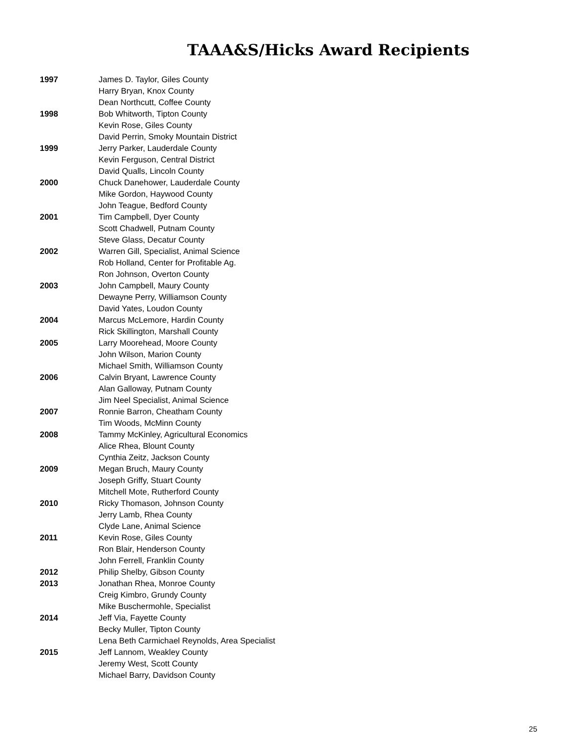TAAA&S/Hicks Award Recipients
1997 James D. Taylor, Giles County
Harry Bryan, Knox County
Dean Northcutt, Coffee County
1998 Bob Whitworth, Tipton County
Kevin Rose, Giles County
David Perrin, Smoky Mountain District
1999 Jerry Parker, Lauderdale County
Kevin Ferguson, Central District
David Qualls, Lincoln County
2000 Chuck Danehower, Lauderdale County
Mike Gordon, Haywood County
John Teague, Bedford County
2001 Tim Campbell, Dyer County
Scott Chadwell, Putnam County
Steve Glass, Decatur County
2002 Warren Gill, Specialist, Animal Science
Rob Holland, Center for Profitable Ag.
Ron Johnson, Overton County
2003 John Campbell, Maury County
Dewayne Perry, Williamson County
David Yates, Loudon County
2004 Marcus McLemore, Hardin County
Rick Skillington, Marshall County
2005 Larry Moorehead, Moore County
John Wilson, Marion County
Michael Smith, Williamson County
2006 Calvin Bryant, Lawrence County
Alan Galloway, Putnam County
Jim Neel Specialist, Animal Science
2007 Ronnie Barron, Cheatham County
Tim Woods, McMinn County
2008 Tammy McKinley, Agricultural Economics
Alice Rhea, Blount County
Cynthia Zeitz, Jackson County
2009 Megan Bruch, Maury County
Joseph Griffy, Stuart County
Mitchell Mote, Rutherford County
2010 Ricky Thomason, Johnson County
Jerry Lamb, Rhea County
Clyde Lane, Animal Science
2011 Kevin Rose, Giles County
Ron Blair, Henderson County
John Ferrell, Franklin County
2012 Philip Shelby, Gibson County
2013 Jonathan Rhea, Monroe County
Creig Kimbro, Grundy County
Mike Buschermohle, Specialist
2014 Jeff Via, Fayette County
Becky Muller, Tipton County
Lena Beth Carmichael Reynolds, Area Specialist
2015 Jeff Lannom, Weakley County
Jeremy West, Scott County
Michael Barry, Davidson County
25